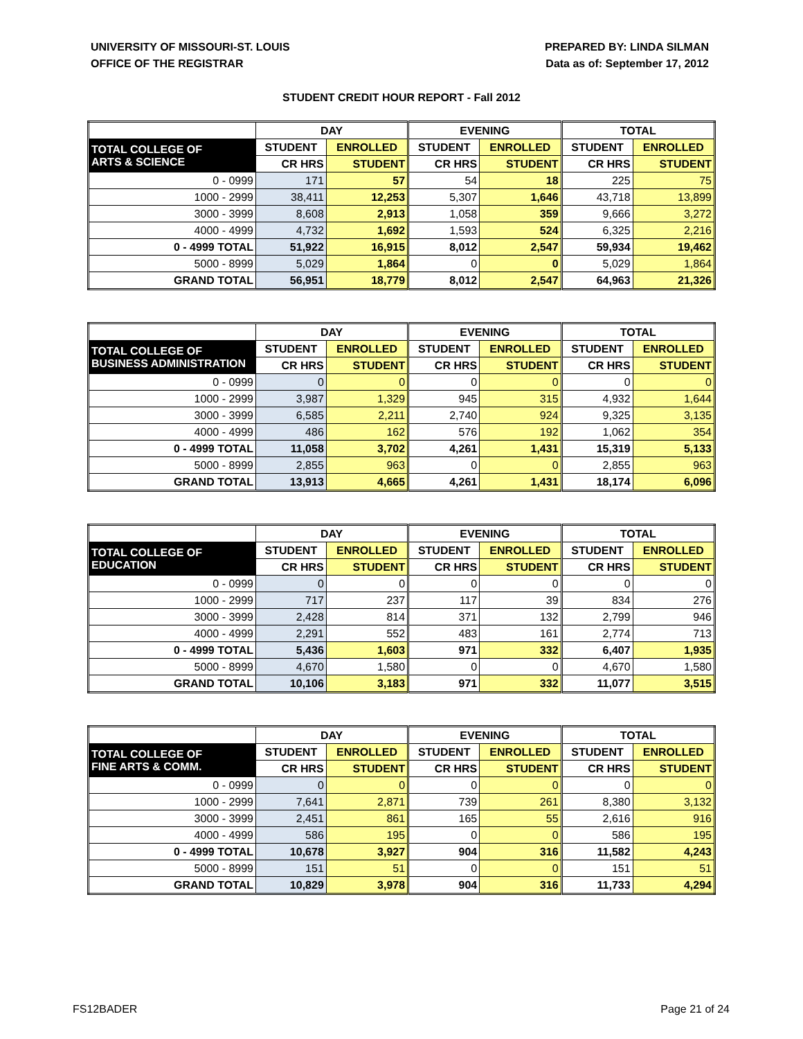UNIVERSITY OF MISSOURI-ST. LOUIS
OFFICE OF THE REGISTRAR
PREPARED BY: LINDA SILMAN
Data as of: September 17, 2012
STUDENT CREDIT HOUR REPORT - Fall 2012
| | DAY | | EVENING | | TOTAL | |
| --- | --- | --- | --- | --- | --- | --- |
| TOTAL COLLEGE OF ARTS & SCIENCE | STUDENT | ENROLLED | STUDENT | ENROLLED | STUDENT | ENROLLED |
| | CR HRS | STUDENT | CR HRS | STUDENT | CR HRS | STUDENT |
| 0 - 0999 | 171 | 57 | 54 | 18 | 225 | 75 |
| 1000 - 2999 | 38,411 | 12,253 | 5,307 | 1,646 | 43,718 | 13,899 |
| 3000 - 3999 | 8,608 | 2,913 | 1,058 | 359 | 9,666 | 3,272 |
| 4000 - 4999 | 4,732 | 1,692 | 1,593 | 524 | 6,325 | 2,216 |
| 0 - 4999 TOTAL | 51,922 | 16,915 | 8,012 | 2,547 | 59,934 | 19,462 |
| 5000 - 8999 | 5,029 | 1,864 | 0 | 0 | 5,029 | 1,864 |
| GRAND TOTAL | 56,951 | 18,779 | 8,012 | 2,547 | 64,963 | 21,326 |
| | DAY | | EVENING | | TOTAL | |
| --- | --- | --- | --- | --- | --- | --- |
| TOTAL COLLEGE OF BUSINESS ADMINISTRATION | STUDENT | ENROLLED | STUDENT | ENROLLED | STUDENT | ENROLLED |
| | CR HRS | STUDENT | CR HRS | STUDENT | CR HRS | STUDENT |
| 0 - 0999 | 0 | 0 | 0 | 0 | 0 | 0 |
| 1000 - 2999 | 3,987 | 1,329 | 945 | 315 | 4,932 | 1,644 |
| 3000 - 3999 | 6,585 | 2,211 | 2,740 | 924 | 9,325 | 3,135 |
| 4000 - 4999 | 486 | 162 | 576 | 192 | 1,062 | 354 |
| 0 - 4999 TOTAL | 11,058 | 3,702 | 4,261 | 1,431 | 15,319 | 5,133 |
| 5000 - 8999 | 2,855 | 963 | 0 | 0 | 2,855 | 963 |
| GRAND TOTAL | 13,913 | 4,665 | 4,261 | 1,431 | 18,174 | 6,096 |
| | DAY | | EVENING | | TOTAL | |
| --- | --- | --- | --- | --- | --- | --- |
| TOTAL COLLEGE OF EDUCATION | STUDENT | ENROLLED | STUDENT | ENROLLED | STUDENT | ENROLLED |
| | CR HRS | STUDENT | CR HRS | STUDENT | CR HRS | STUDENT |
| 0 - 0999 | 0 | 0 | 0 | 0 | 0 | 0 |
| 1000 - 2999 | 717 | 237 | 117 | 39 | 834 | 276 |
| 3000 - 3999 | 2,428 | 814 | 371 | 132 | 2,799 | 946 |
| 4000 - 4999 | 2,291 | 552 | 483 | 161 | 2,774 | 713 |
| 0 - 4999 TOTAL | 5,436 | 1,603 | 971 | 332 | 6,407 | 1,935 |
| 5000 - 8999 | 4,670 | 1,580 | 0 | 0 | 4,670 | 1,580 |
| GRAND TOTAL | 10,106 | 3,183 | 971 | 332 | 11,077 | 3,515 |
| | DAY | | EVENING | | TOTAL | |
| --- | --- | --- | --- | --- | --- | --- |
| TOTAL COLLEGE OF FINE ARTS & COMM. | STUDENT | ENROLLED | STUDENT | ENROLLED | STUDENT | ENROLLED |
| | CR HRS | STUDENT | CR HRS | STUDENT | CR HRS | STUDENT |
| 0 - 0999 | 0 | 0 | 0 | 0 | 0 | 0 |
| 1000 - 2999 | 7,641 | 2,871 | 739 | 261 | 8,380 | 3,132 |
| 3000 - 3999 | 2,451 | 861 | 165 | 55 | 2,616 | 916 |
| 4000 - 4999 | 586 | 195 | 0 | 0 | 586 | 195 |
| 0 - 4999 TOTAL | 10,678 | 3,927 | 904 | 316 | 11,582 | 4,243 |
| 5000 - 8999 | 151 | 51 | 0 | 0 | 151 | 51 |
| GRAND TOTAL | 10,829 | 3,978 | 904 | 316 | 11,733 | 4,294 |
FS12BADER Page 21 of 24